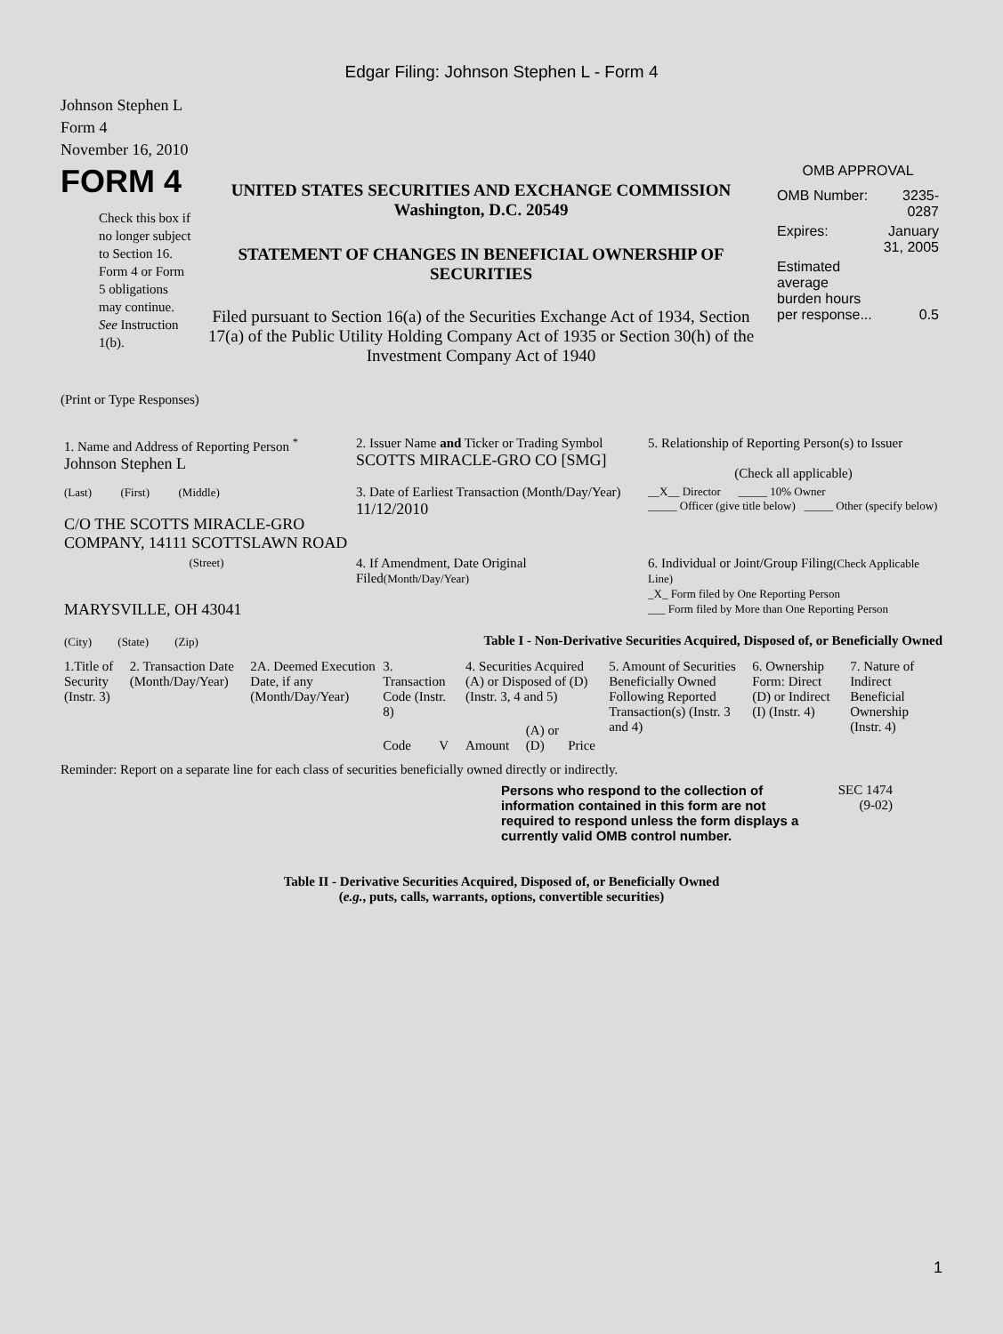Edgar Filing: Johnson Stephen L - Form 4
Johnson Stephen L
Form 4
November 16, 2010
FORM 4
Check this box if no longer subject to Section 16. Form 4 or Form 5 obligations may continue. See Instruction 1(b).
UNITED STATES SECURITIES AND EXCHANGE COMMISSION
Washington, D.C. 20549
STATEMENT OF CHANGES IN BENEFICIAL OWNERSHIP OF SECURITIES
Filed pursuant to Section 16(a) of the Securities Exchange Act of 1934, Section 17(a) of the Public Utility Holding Company Act of 1935 or Section 30(h) of the Investment Company Act of 1940
OMB APPROVAL
| OMB Number: | 3235-0287 |
| Expires: | January 31, 2005 |
| Estimated average burden hours per response... | 0.5 |
(Print or Type Responses)
| 1. Name and Address of Reporting Person <sup>*</sup> Johnson Stephen L | 2. Issuer Name and Ticker or Trading Symbol SCOTTS MIRACLE-GRO CO [SMG] | 5. Relationship of Reporting Person(s) to Issuer (Check all applicable) |
| (Last) (First) (Middle) C/O THE SCOTTS MIRACLE-GRO COMPANY, 14111 SCOTTSLAWN ROAD | 3. Date of Earliest Transaction (Month/Day/Year) 11/12/2010 | __X__ Director _____ 10% Owner _____ Officer (give title below) _____ Other (specify below) |
| (Street) MARYSVILLE, OH 43041 (City) (State) (Zip) | 4. If Amendment, Date Original Filed (Month/Day/Year) | 6. Individual or Joint/Group Filing (Check Applicable Line) _X_ Form filed by One Reporting Person ___ Form filed by More than One Reporting Person |
Table I - Non-Derivative Securities Acquired, Disposed of, or Beneficially Owned
| 1.Title of Security (Instr. 3) | 2. Transaction Date (Month/Day/Year) | 2A. Deemed Execution Date, if any (Month/Day/Year) | 3. Transaction Code (Instr. 8) | | 4. Securities Acquired (A) or Disposed of (D) (Instr. 3, 4 and 5) | | | 5. Amount of Securities Beneficially Owned Following Reported Transaction(s) (Instr. 3 and 4) | 6. Ownership Form: Direct (D) or Indirect (I) (Instr. 4) | 7. Nature of Indirect Beneficial Ownership (Instr. 4) |
| --- | --- | --- | --- | --- | --- | --- | --- | --- | --- | --- |
| | | | Code | V | Amount | (A) or (D) | Price | | | |
Reminder: Report on a separate line for each class of securities beneficially owned directly or indirectly.
Persons who respond to the collection of information contained in this form are not required to respond unless the form displays a currently valid OMB control number.
SEC 1474
(9-02)
Table II - Derivative Securities Acquired, Disposed of, or Beneficially Owned
(e.g., puts, calls, warrants, options, convertible securities)
1